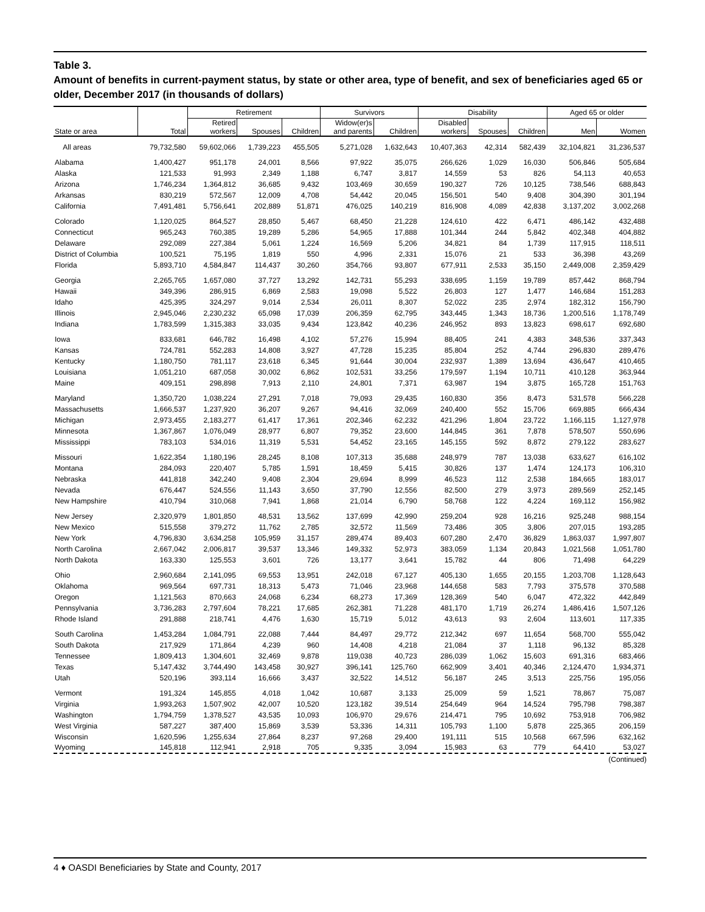Table 3.
Amount of benefits in current-payment status, by state or other area, type of benefit, and sex of beneficiaries aged 65 or older, December 2017 (in thousands of dollars)
| | | Retirement | | | Survivors | | Disability | | | Aged 65 or older | |
| --- | --- | --- | --- | --- | --- | --- | --- | --- | --- | --- | --- |
| State or area | Total | Retired workers | Spouses | Children | Widow(er)s and parents | Children | Disabled workers | Spouses | Children | Men | Women |
| All areas | 79,732,580 | 59,602,066 | 1,739,223 | 455,505 | 5,271,028 | 1,632,643 | 10,407,363 | 42,314 | 582,439 | 32,104,821 | 31,236,537 |
| Alabama | 1,400,427 | 951,178 | 24,001 | 8,566 | 97,922 | 35,075 | 266,626 | 1,029 | 16,030 | 506,846 | 505,684 |
| Alaska | 121,533 | 91,993 | 2,349 | 1,188 | 6,747 | 3,817 | 14,559 | 53 | 826 | 54,113 | 40,653 |
| Arizona | 1,746,234 | 1,364,812 | 36,685 | 9,432 | 103,469 | 30,659 | 190,327 | 726 | 10,125 | 738,546 | 688,843 |
| Arkansas | 830,219 | 572,567 | 12,009 | 4,708 | 54,442 | 20,045 | 156,501 | 540 | 9,408 | 304,390 | 301,194 |
| California | 7,491,481 | 5,756,641 | 202,889 | 51,871 | 476,025 | 140,219 | 816,908 | 4,089 | 42,838 | 3,137,202 | 3,002,268 |
| Colorado | 1,120,025 | 864,527 | 28,850 | 5,467 | 68,450 | 21,228 | 124,610 | 422 | 6,471 | 486,142 | 432,488 |
| Connecticut | 965,243 | 760,385 | 19,289 | 5,286 | 54,965 | 17,888 | 101,344 | 244 | 5,842 | 402,348 | 404,882 |
| Delaware | 292,089 | 227,384 | 5,061 | 1,224 | 16,569 | 5,206 | 34,821 | 84 | 1,739 | 117,915 | 118,511 |
| District of Columbia | 100,521 | 75,195 | 1,819 | 550 | 4,996 | 2,331 | 15,076 | 21 | 533 | 36,398 | 43,269 |
| Florida | 5,893,710 | 4,584,847 | 114,437 | 30,260 | 354,766 | 93,807 | 677,911 | 2,533 | 35,150 | 2,449,008 | 2,359,429 |
| Georgia | 2,265,765 | 1,657,080 | 37,727 | 13,292 | 142,731 | 55,293 | 338,695 | 1,159 | 19,789 | 857,442 | 868,794 |
| Hawaii | 349,396 | 286,915 | 6,869 | 2,583 | 19,098 | 5,522 | 26,803 | 127 | 1,477 | 146,684 | 151,283 |
| Idaho | 425,395 | 324,297 | 9,014 | 2,534 | 26,011 | 8,307 | 52,022 | 235 | 2,974 | 182,312 | 156,790 |
| Illinois | 2,945,046 | 2,230,232 | 65,098 | 17,039 | 206,359 | 62,795 | 343,445 | 1,343 | 18,736 | 1,200,516 | 1,178,749 |
| Indiana | 1,783,599 | 1,315,383 | 33,035 | 9,434 | 123,842 | 40,236 | 246,952 | 893 | 13,823 | 698,617 | 692,680 |
| Iowa | 833,681 | 646,782 | 16,498 | 4,102 | 57,276 | 15,994 | 88,405 | 241 | 4,383 | 348,536 | 337,343 |
| Kansas | 724,781 | 552,283 | 14,808 | 3,927 | 47,728 | 15,235 | 85,804 | 252 | 4,744 | 296,830 | 289,476 |
| Kentucky | 1,180,750 | 781,117 | 23,618 | 6,345 | 91,644 | 30,004 | 232,937 | 1,389 | 13,694 | 436,647 | 410,465 |
| Louisiana | 1,051,210 | 687,058 | 30,002 | 6,862 | 102,531 | 33,256 | 179,597 | 1,194 | 10,711 | 410,128 | 363,944 |
| Maine | 409,151 | 298,898 | 7,913 | 2,110 | 24,801 | 7,371 | 63,987 | 194 | 3,875 | 165,728 | 151,763 |
| Maryland | 1,350,720 | 1,038,224 | 27,291 | 7,018 | 79,093 | 29,435 | 160,830 | 356 | 8,473 | 531,578 | 566,228 |
| Massachusetts | 1,666,537 | 1,237,920 | 36,207 | 9,267 | 94,416 | 32,069 | 240,400 | 552 | 15,706 | 669,885 | 666,434 |
| Michigan | 2,973,455 | 2,183,277 | 61,417 | 17,361 | 202,346 | 62,232 | 421,296 | 1,804 | 23,722 | 1,166,115 | 1,127,978 |
| Minnesota | 1,367,867 | 1,076,049 | 28,977 | 6,807 | 79,352 | 23,600 | 144,845 | 361 | 7,878 | 578,507 | 550,696 |
| Mississippi | 783,103 | 534,016 | 11,319 | 5,531 | 54,452 | 23,165 | 145,155 | 592 | 8,872 | 279,122 | 283,627 |
| Missouri | 1,622,354 | 1,180,196 | 28,245 | 8,108 | 107,313 | 35,688 | 248,979 | 787 | 13,038 | 633,627 | 616,102 |
| Montana | 284,093 | 220,407 | 5,785 | 1,591 | 18,459 | 5,415 | 30,826 | 137 | 1,474 | 124,173 | 106,310 |
| Nebraska | 441,818 | 342,240 | 9,408 | 2,304 | 29,694 | 8,999 | 46,523 | 112 | 2,538 | 184,665 | 183,017 |
| Nevada | 676,447 | 524,556 | 11,143 | 3,650 | 37,790 | 12,556 | 82,500 | 279 | 3,973 | 289,569 | 252,145 |
| New Hampshire | 410,794 | 310,068 | 7,941 | 1,868 | 21,014 | 6,790 | 58,768 | 122 | 4,224 | 169,112 | 156,982 |
| New Jersey | 2,320,979 | 1,801,850 | 48,531 | 13,562 | 137,699 | 42,990 | 259,204 | 928 | 16,216 | 925,248 | 988,154 |
| New Mexico | 515,558 | 379,272 | 11,762 | 2,785 | 32,572 | 11,569 | 73,486 | 305 | 3,806 | 207,015 | 193,285 |
| New York | 4,796,830 | 3,634,258 | 105,959 | 31,157 | 289,474 | 89,403 | 607,280 | 2,470 | 36,829 | 1,863,037 | 1,997,807 |
| North Carolina | 2,667,042 | 2,006,817 | 39,537 | 13,346 | 149,332 | 52,973 | 383,059 | 1,134 | 20,843 | 1,021,568 | 1,051,780 |
| North Dakota | 163,330 | 125,553 | 3,601 | 726 | 13,177 | 3,641 | 15,782 | 44 | 806 | 71,498 | 64,229 |
| Ohio | 2,960,684 | 2,141,095 | 69,553 | 13,951 | 242,018 | 67,127 | 405,130 | 1,655 | 20,155 | 1,203,708 | 1,128,643 |
| Oklahoma | 969,564 | 697,731 | 18,313 | 5,473 | 71,046 | 23,968 | 144,658 | 583 | 7,793 | 375,578 | 370,588 |
| Oregon | 1,121,563 | 870,663 | 24,068 | 6,234 | 68,273 | 17,369 | 128,369 | 540 | 6,047 | 472,322 | 442,849 |
| Pennsylvania | 3,736,283 | 2,797,604 | 78,221 | 17,685 | 262,381 | 71,228 | 481,170 | 1,719 | 26,274 | 1,486,416 | 1,507,126 |
| Rhode Island | 291,888 | 218,741 | 4,476 | 1,630 | 15,719 | 5,012 | 43,613 | 93 | 2,604 | 113,601 | 117,335 |
| South Carolina | 1,453,284 | 1,084,791 | 22,088 | 7,444 | 84,497 | 29,772 | 212,342 | 697 | 11,654 | 568,700 | 555,042 |
| South Dakota | 217,929 | 171,864 | 4,239 | 960 | 14,408 | 4,218 | 21,084 | 37 | 1,118 | 96,132 | 85,328 |
| Tennessee | 1,809,413 | 1,304,601 | 32,469 | 9,878 | 119,038 | 40,723 | 286,039 | 1,062 | 15,603 | 691,316 | 683,466 |
| Texas | 5,147,432 | 3,744,490 | 143,458 | 30,927 | 396,141 | 125,760 | 662,909 | 3,401 | 40,346 | 2,124,470 | 1,934,371 |
| Utah | 520,196 | 393,114 | 16,666 | 3,437 | 32,522 | 14,512 | 56,187 | 245 | 3,513 | 225,756 | 195,056 |
| Vermont | 191,324 | 145,855 | 4,018 | 1,042 | 10,687 | 3,133 | 25,009 | 59 | 1,521 | 78,867 | 75,087 |
| Virginia | 1,993,263 | 1,507,902 | 42,007 | 10,520 | 123,182 | 39,514 | 254,649 | 964 | 14,524 | 795,798 | 798,387 |
| Washington | 1,794,759 | 1,378,527 | 43,535 | 10,093 | 106,970 | 29,676 | 214,471 | 795 | 10,692 | 753,918 | 706,982 |
| West Virginia | 587,227 | 387,400 | 15,869 | 3,539 | 53,336 | 14,311 | 105,793 | 1,100 | 5,878 | 225,365 | 206,159 |
| Wisconsin | 1,620,596 | 1,255,634 | 27,864 | 8,237 | 97,268 | 29,400 | 191,111 | 515 | 10,568 | 667,596 | 632,162 |
| Wyoming | 145,818 | 112,941 | 2,918 | 705 | 9,335 | 3,094 | 15,983 | 63 | 779 | 64,410 | 53,027 |
(Continued)
4 ♦ OASDI Beneficiaries by State and County, 2017